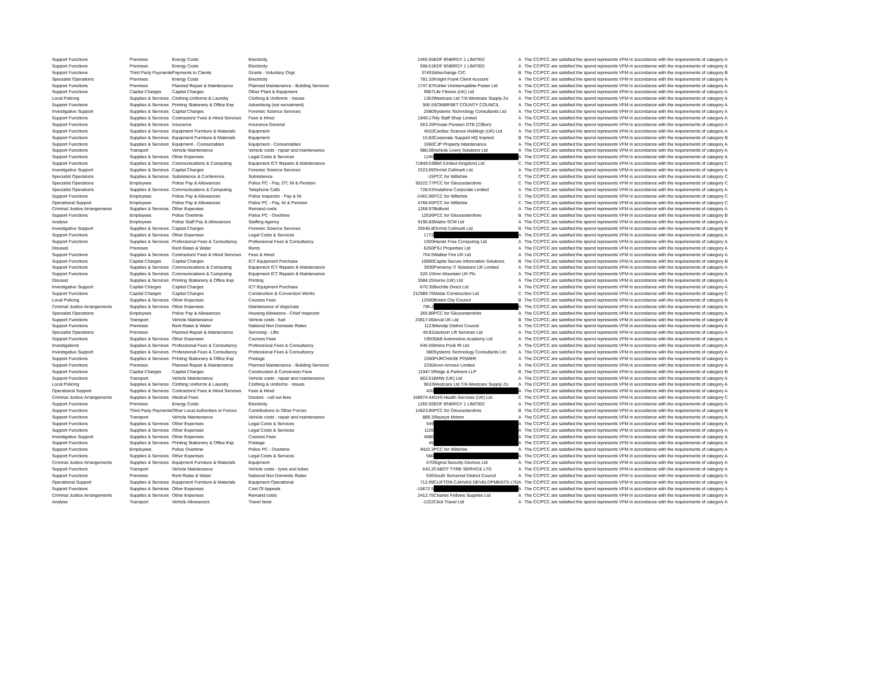| Support Functions | Premises | Energy Costs | Electricity | 2456.55 | EDF ENERGY 1 LIMITED | A | The CC/PCC are satisfied the spend represents VFM in accordance with the requirements of category A |
| Support Functions | Premises | Energy Costs | Electricity | 698.51 | EDF ENERGY 1 LIMITED | A | The CC/PCC are satisfied the spend represents VFM in accordance with the requirements of category A |
| Support Functions | Third Party Payments | Payments to Clients | Grants - Voluntary Orgs | 37491 | bthechange CIC | B | The CC/PCC are satisfied the spend represents VFM in accordance with the requirements of category B |
| Specialist Operations | Premises | Energy Costs | Electricity | 781.32 | Knight Frank Client Account | A | The CC/PCC are satisfied the spend represents VFM in accordance with the requirements of category A |
| Support Functions | Premises | Planned Repair & Maintenance | Planned Maintenance - Building Services | 1747.87 | Kohler Uninterruptible Power Ltd | A | The CC/PCC are satisfied the spend represents VFM in accordance with the requirements of category A |
| Support Functions | Capital Charges | Capital Charges | Other Plant & Equipment | 9967 | Life Fitness (UK) Ltd | A | The CC/PCC are satisfied the spend represents VFM in accordance with the requirements of category A |
| Local Policing | Supplies & Services | Clothing Uniforms & Laundry | Clothing & Uniforms - Issues | 1352 | Westcare Ltd T/A Westcare Supply Zo | A | The CC/PCC are satisfied the spend represents VFM in accordance with the requirements of category A |
| Support Functions | Supplies & Services | Printing Stationery & Office Exp | Advertising (not recruitment) | 905.5 | SOMERSET COUNTY COUNCIL | A | The CC/PCC are satisfied the spend represents VFM in accordance with the requirements of category A |
| Investigative Support | Supplies & Services | Capital Charges | Forensic Science Services | 2580 | Systems Technology Consultants Ltd | A | The CC/PCC are satisfied the spend represents VFM in accordance with the requirements of category A |
| Support Functions | Supplies & Services | Contractors/ Fees & Hired Services | Fees & Hired | 1949.17 | My Staff Shop Limited | A | The CC/PCC are satisfied the spend represents VFM in accordance with the requirements of category A |
| Support Functions | Supplies & Services | Insurance | Insurance General | 563.25 | Private Pension DTB (Clifton) | A | The CC/PCC are satisfied the spend represents VFM in accordance with the requirements of category A |
| Support Functions | Supplies & Services | Equipment Furniture & Materials | Equipment | 4010 | Cardiac Science Holdings (UK) Ltd | A | The CC/PCC are satisfied the spend represents VFM in accordance with the requirements of category A |
| Support Functions | Supplies & Services | Equipment Furniture & Materials | Equipment | 15.83 | Corporate Support HQ Imprest | B | The CC/PCC are satisfied the spend represents VFM in accordance with the requirements of category B |
| Support Functions | Supplies & Services | Equipment - Consumables | Equipment - Consumables | 3360 | CJP Property Maintenance | A | The CC/PCC are satisfied the spend represents VFM in accordance with the requirements of category A |
| Support Functions | Transport | Vehicle Maintenance | Vehicle costs - repair and maintenance | 980.08 | Vehicle Livery Solutions Ltd | A | The CC/PCC are satisfied the spend represents VFM in accordance with the requirements of category A |
| Support Functions | Supplies & Services | Other Expenses | Legal Costs & Services | 1240 | | A | The CC/PCC are satisfied the spend represents VFM in accordance with the requirements of category A |
| Support Functions | Supplies & Services | Communications & Computing | Equipment ICT Repairs & Maintenance | 71849.53 | IBM (United Kingdom) Ltd | C | The CC/PCC are satisfied the spend represents VFM in accordance with the requirements of category C |
| Investigative Support | Supplies & Services | Capital Charges | Forensic Science Services | 2223.65 | Orchid Cellmark Ltd | A | The CC/PCC are satisfied the spend represents VFM in accordance with the requirements of category A |
| Specialist Operations | Supplies & Services | Subsistence & Conference | Subsistence | -15 | PCC for Wiltshire | C | The CC/PCC are satisfied the spend represents VFM in accordance with the requirements of category C |
| Specialist Operations | Employees | Police Pay & Allowances | Police PC - Pay, OT, NI & Pension | 30222.77 | PCC for Gloucestershire | C | The CC/PCC are satisfied the spend represents VFM in accordance with the requirements of category C |
| Specialist Operations | Supplies & Services | Communications & Computing | Telephone Calls | 728.63 | Vodafone Corporate Limited | A | The CC/PCC are satisfied the spend represents VFM in accordance with the requirements of category A |
| Support Functions | Employees | Police Pay & Allowances | Police Inspector - Pay & NI | -2462.96 | PCC for Wiltshire | C | The CC/PCC are satisfied the spend represents VFM in accordance with the requirements of category C |
| Operational Support | Employees | Police Pay & Allowances | Police PC - Pay, NI & Pension | 4768.65 | PCC for Wiltshire | C | The CC/PCC are satisfied the spend represents VFM in accordance with the requirements of category C |
| Criminal Justice Arrangements | Supplies & Services | Other Expenses | Remand costs | 1268.97 | Bidfood | A | The CC/PCC are satisfied the spend represents VFM in accordance with the requirements of category A |
| Support Functions | Employees | Police Overtime | Police PC - Overtime | 12526 | PCC for Gloucestershire | B | The CC/PCC are satisfied the spend represents VFM in accordance with the requirements of category B |
| Analyse | Employees | Police Staff Pay & Allowances | Staffing Agency | 9196.83 | Matrix SCM Ltd | A | The CC/PCC are satisfied the spend represents VFM in accordance with the requirements of category A |
| Investigative Support | Supplies & Services | Capital Charges | Forensic Science Services | 26540.8 | Orchid Cellmark Ltd | B | The CC/PCC are satisfied the spend represents VFM in accordance with the requirements of category B |
| Support Functions | Supplies & Services | Other Expenses | Legal Costs & Services | 1772 | | A | The CC/PCC are satisfied the spend represents VFM in accordance with the requirements of category A |
| Support Functions | Supplies & Services | Professional Fees & Consultancy | Professional Fees & Consultancy | 1920 | Hands Free Computing Ltd | A | The CC/PCC are satisfied the spend represents VFM in accordance with the requirements of category A |
| Disused | Premises | Rent Rates & Water | Rents | 6250 | PSJ Properties Ltd | A | The CC/PCC are satisfied the spend represents VFM in accordance with the requirements of category A |
| Support Functions | Supplies & Services | Contractors/ Fees & Hired Services | Fees & Hired | 754.5 | Walker Fire UK Ltd | A | The CC/PCC are satisfied the spend represents VFM in accordance with the requirements of category A |
| Support Functions | Capital Charges | Capital Charges | ICT Equipment Purchase | 10000 | Capita Secure Information Solutions | B | The CC/PCC are satisfied the spend represents VFM in accordance with the requirements of category B |
| Support Functions | Supplies & Services | Communications & Computing | Equipment ICT Repairs & Maintenance | 3936 | Pomeroy IT Solutions UK Limited | A | The CC/PCC are satisfied the spend represents VFM in accordance with the requirements of category A |
| Support Functions | Supplies & Services | Communications & Computing | Equipment ICT Repairs & Maintenance | 526.15 | Iron Mountain UK Plc | A | The CC/PCC are satisfied the spend represents VFM in accordance with the requirements of category A |
| Disused | Supplies & Services | Printing Stationery & Office Exp | Printing | 3584.25 | Xerox (UK) Ltd | A | The CC/PCC are satisfied the spend represents VFM in accordance with the requirements of category A |
| Investigative Support | Capital Charges | Capital Charges | ICT Equipment Purchase | -670.35 | Bechtle Direct Ltd | A | The CC/PCC are satisfied the spend represents VFM in accordance with the requirements of category A |
| Support Functions | Capital Charges | Capital Charges | Construction & Conversion Works | 212989.76 | Midas Construction Ltd | C | The CC/PCC are satisfied the spend represents VFM in accordance with the requirements of category C |
| Local Policing | Supplies & Services | Other Expenses | Courses Fees | 12500 | Bristol City Council | B | The CC/PCC are satisfied the spend represents VFM in accordance with the requirements of category B |
| Criminal Justice Arrangements | Supplies & Services | Other Expenses | Maintenance of dogs/cats | 796.2 | | A | The CC/PCC are satisfied the spend represents VFM in accordance with the requirements of category A |
| Specialist Operations | Employees | Police Pay & Allowances | Housing Allowance - Chief Inspector | 265.86 | PCC for Gloucestershire | A | The CC/PCC are satisfied the spend represents VFM in accordance with the requirements of category A |
| Support Functions | Transport | Vehicle Maintenance | Vehicle costs - fuel | 23817.06 | Arval UK Ltd | B | The CC/PCC are satisfied the spend represents VFM in accordance with the requirements of category B |
| Support Functions | Premises | Rent Rates & Water | National Non Domestic Rates | 1123 | Mendip District Council | A | The CC/PCC are satisfied the spend represents VFM in accordance with the requirements of category A |
| Specialist Operations | Premises | Planned Repair & Maintenance | Servicing - Lifts | 49.83 | Jackson Lift Services Ltd | A | The CC/PCC are satisfied the spend represents VFM in accordance with the requirements of category A |
| Support Functions | Supplies & Services | Other Expenses | Courses Fees | 1950 | S&B Automotive Academy Ltd | A | The CC/PCC are satisfied the spend represents VFM in accordance with the requirements of category A |
| Investigations | Supplies & Services | Professional Fees & Consultancy | Professional Fees & Consultancy | 646.56 | Moira Pook RI Ltd | A | The CC/PCC are satisfied the spend represents VFM in accordance with the requirements of category A |
| Investigative Support | Supplies & Services | Professional Fees & Consultancy | Professional Fees & Consultancy | 580 | Systems Technology Consultants Ltd | A | The CC/PCC are satisfied the spend represents VFM in accordance with the requirements of category A |
| Support Functions | Supplies & Services | Printing Stationery & Office Exp | Postage | 1500 | PURCHASE POWER | A | The CC/PCC are satisfied the spend represents VFM in accordance with the requirements of category A |
| Support Functions | Premises | Planned Repair & Maintenance | Planned Maintenance - Building Services | 2330 | Avon Armour Limited | A | The CC/PCC are satisfied the spend represents VFM in accordance with the requirements of category A |
| Support Functions | Capital Charges | Capital Charges | Construction & Conversion Fees | 11947.5 | Ridge & Partners LLP | B | The CC/PCC are satisfied the spend represents VFM in accordance with the requirements of category B |
| Support Functions | Transport | Vehicle Maintenance | Vehicle costs - repair and maintenance | 802.61 | BMW (UK) Ltd | A | The CC/PCC are satisfied the spend represents VFM in accordance with the requirements of category A |
| Local Policing | Supplies & Services | Clothing Uniforms & Laundry | Clothing & Uniforms - Issues | 9633 | Westcare Ltd T/A Westcare Supply Zo | A | The CC/PCC are satisfied the spend represents VFM in accordance with the requirements of category A |
| Operational Support | Supplies & Services | Contractors/ Fees & Hired Services | Fees & Hired | 420 | | A | The CC/PCC are satisfied the spend represents VFM in accordance with the requirements of category A |
| Criminal Justice Arrangements | Supplies & Services | Medical Fees | Doctors - call out fees | 158974.44 | G4S Health Services (UK) Ltd | C | The CC/PCC are satisfied the spend represents VFM in accordance with the requirements of category C |
| Support Functions | Premises | Energy Costs | Electricity | 1266.92 | EDF ENERGY 1 LIMITED | A | The CC/PCC are satisfied the spend represents VFM in accordance with the requirements of category A |
| Support Functions | Third Party Payments | Other Local Authorities or Forces | Contributions to Other Forces | 14823.85 | PCC for Gloucestershire | B | The CC/PCC are satisfied the spend represents VFM in accordance with the requirements of category B |
| Support Functions | Transport | Vehicle Maintenance | Vehicle costs - repair and maintenance | 889.3 | Staceys Motors | A | The CC/PCC are satisfied the spend represents VFM in accordance with the requirements of category A |
| Support Functions | Supplies & Services | Other Expenses | Legal Costs & Services | 549 | | A | The CC/PCC are satisfied the spend represents VFM in accordance with the requirements of category A |
| Support Functions | Supplies & Services | Other Expenses | Legal Costs & Services | 1125 | | A | The CC/PCC are satisfied the spend represents VFM in accordance with the requirements of category A |
| Investigative Support | Supplies & Services | Other Expenses | Courses Fees | 4680 | | A | The CC/PCC are satisfied the spend represents VFM in accordance with the requirements of category A |
| Support Functions | Supplies & Services | Printing Stationery & Office Exp | Postage | 45 | | A | The CC/PCC are satisfied the spend represents VFM in accordance with the requirements of category A |
| Support Functions | Employees | Police Overtime | Police PC - Overtime | 9422.3 | PCC for Wiltshire | A | The CC/PCC are satisfied the spend represents VFM in accordance with the requirements of category A |
| Support Functions | Supplies & Services | Other Expenses | Legal Costs & Services | 580 | | A | The CC/PCC are satisfied the spend represents VFM in accordance with the requirements of category A |
| Criminal Justice Arrangements | Supplies & Services | Equipment Furniture & Materials | Equipment | 570 | Sigma Security Devices Ltd | A | The CC/PCC are satisfied the spend represents VFM in accordance with the requirements of category A |
| Support Functions | Transport | Vehicle Maintenance | Vehicle costs - tyres and tubes | 643.2 | CABOT TYRE SERVICE LTD | A | The CC/PCC are satisfied the spend represents VFM in accordance with the requirements of category A |
| Support Functions | Premises | Rent Rates & Water | National Non Domestic Rates | 636 | South Somerset District Council | A | The CC/PCC are satisfied the spend represents VFM in accordance with the requirements of category A |
| Operational Support | Supplies & Services | Equipment Furniture & Materials | Equipment Operational | 712.99 | CLIFTON CANVAS DEVELOPMENTS LTD | A | The CC/PCC are satisfied the spend represents VFM in accordance with the requirements of category A |
| Support Functions | Supplies & Services | Other Expenses | Cost Of Appeals | -10672.5 | | A | The CC/PCC are satisfied the spend represents VFM in accordance with the requirements of category A |
| Criminal Justice Arrangements | Supplies & Services | Other Expenses | Remand costs | 2412.75 | Charles Fellows Supplies Ltd | A | The CC/PCC are satisfied the spend represents VFM in accordance with the requirements of category A |
| Analyse | Transport | Vehicle Allowances | Travel fares | -1222 | Click Travel Ltd | A | The CC/PCC are satisfied the spend represents VFM in accordance with the requirements of category A |